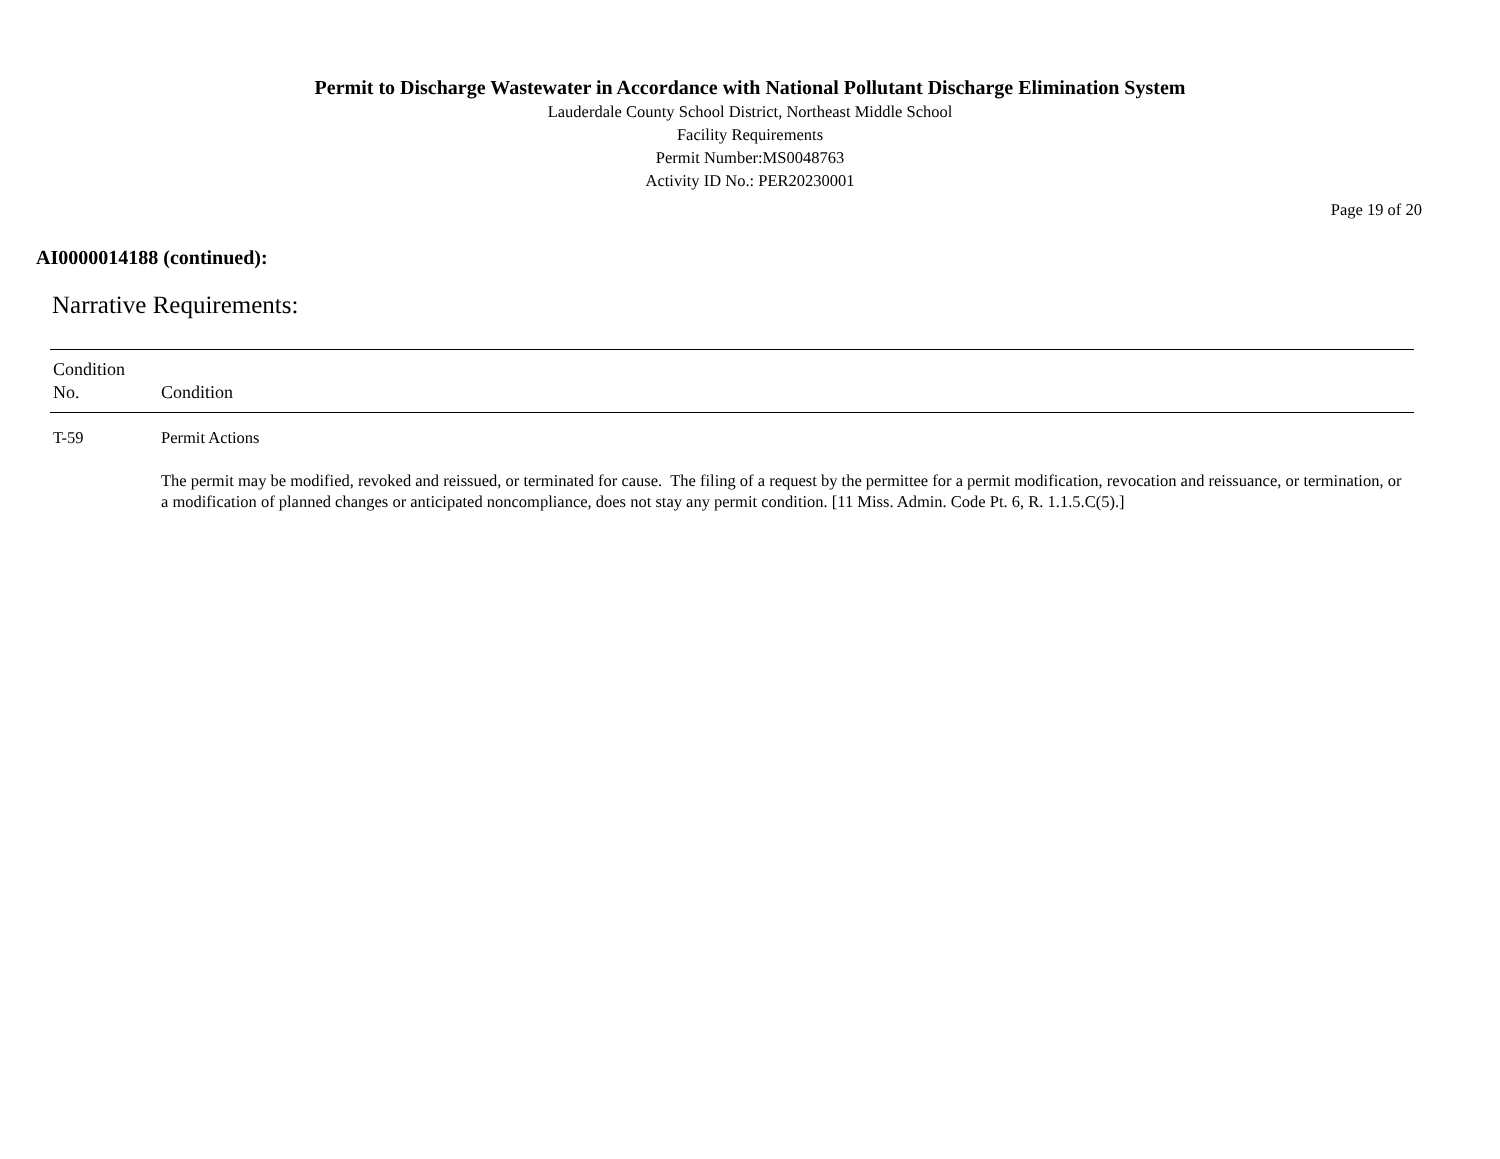Permit to Discharge Wastewater in Accordance with National Pollutant Discharge Elimination System
Lauderdale County School District, Northeast Middle School
Facility Requirements
Permit Number:MS0048763
Activity ID No.: PER20230001
Page 19 of 20
AI0000014188 (continued):
Narrative Requirements:
| Condition No. | Condition |
| --- | --- |
| T-59 | Permit Actions The permit may be modified, revoked and reissued, or terminated for cause. The filing of a request by the permittee for a permit modification, revocation and reissuance, or termination, or a modification of planned changes or anticipated noncompliance, does not stay any permit condition. [11 Miss. Admin. Code Pt. 6, R. 1.1.5.C(5).] |